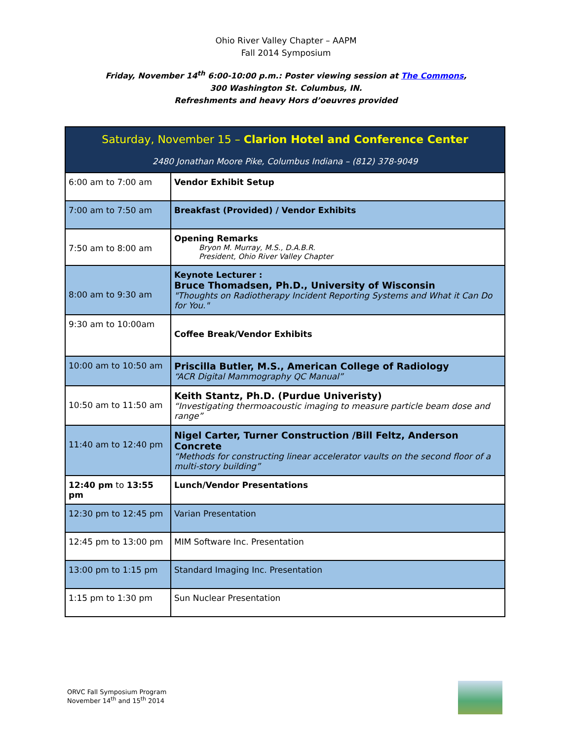Ohio River Valley Chapter – AAPM
Fall 2014 Symposium
Friday, November 14<sup>th</sup> 6:00-10:00 p.m.: Poster viewing session at The Commons,
300 Washington St. Columbus, IN.
Refreshments and heavy Hors d’oeuvres provided
| Saturday, November 15 – Clarion Hotel and Conference Center 2480 Jonathan Moore Pike, Columbus Indiana – (812) 378-9049 | |
| 6:00 am to 7:00 am | Vendor Exhibit Setup |
| 7:00 am to 7:50 am | Breakfast (Provided) / Vendor Exhibits |
| 7:50 am to 8:00 am | Opening Remarks Bryon M. Murray, M.S., D.A.B.R. President, Ohio River Valley Chapter |
| 8:00 am to 9:30 am | Keynote Lecturer : Bruce Thomadsen, Ph.D., University of Wisconsin "Thoughts on Radiotherapy Incident Reporting Systems and What it Can Do for You." |
| 9:30 am to 10:00am | Coffee Break/Vendor Exhibits |
| 10:00 am to 10:50 am | Priscilla Butler, M.S., American College of Radiology “ACR Digital Mammography QC Manual” |
| 10:50 am to 11:50 am | Keith Stantz, Ph.D. (Purdue Univeristy) “Investigating thermoacoustic imaging to measure particle beam dose and range” |
| 11:40 am to 12:40 pm | Nigel Carter, Turner Construction /Bill Feltz, Anderson Concrete “Methods for constructing linear accelerator vaults on the second floor of a multi-story building” |
| 12:40 pm to 13:55 pm | Lunch/Vendor Presentations |
| 12:30 pm to 12:45 pm | Varian Presentation |
| 12:45 pm to 13:00 pm | MIM Software Inc. Presentation |
| 13:00 pm to 1:15 pm | Standard Imaging Inc. Presentation |
| 1:15 pm to 1:30 pm | Sun Nuclear Presentation |
ORVC Fall Symposium Program
November 14<sup>th</sup> and 15<sup>th</sup> 2014